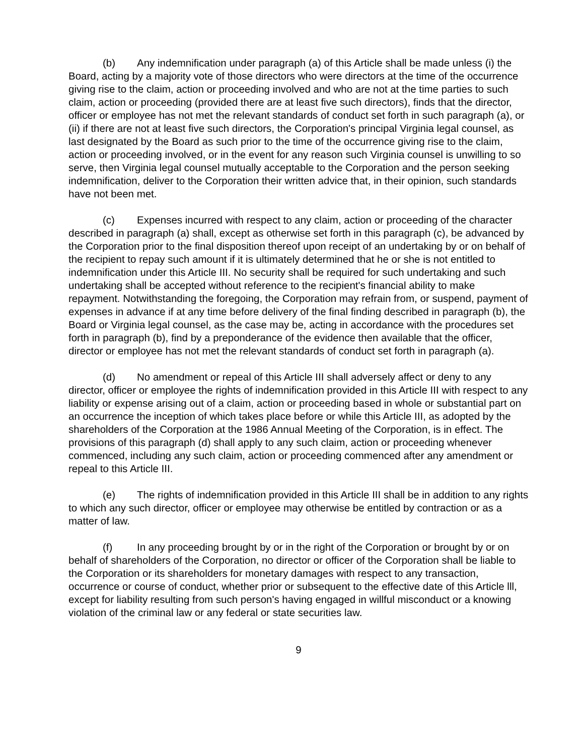(b) Any indemnification under paragraph (a) of this Article shall be made unless (i) the Board, acting by a majority vote of those directors who were directors at the time of the occurrence giving rise to the claim, action or proceeding involved and who are not at the time parties to such claim, action or proceeding (provided there are at least five such directors), finds that the director, officer or employee has not met the relevant standards of conduct set forth in such paragraph (a), or (ii) if there are not at least five such directors, the Corporation's principal Virginia legal counsel, as last designated by the Board as such prior to the time of the occurrence giving rise to the claim, action or proceeding involved, or in the event for any reason such Virginia counsel is unwilling to so serve, then Virginia legal counsel mutually acceptable to the Corporation and the person seeking indemnification, deliver to the Corporation their written advice that, in their opinion, such standards have not been met.
(c) Expenses incurred with respect to any claim, action or proceeding of the character described in paragraph (a) shall, except as otherwise set forth in this paragraph (c), be advanced by the Corporation prior to the final disposition thereof upon receipt of an undertaking by or on behalf of the recipient to repay such amount if it is ultimately determined that he or she is not entitled to indemnification under this Article III. No security shall be required for such undertaking and such undertaking shall be accepted without reference to the recipient's financial ability to make repayment. Notwithstanding the foregoing, the Corporation may refrain from, or suspend, payment of expenses in advance if at any time before delivery of the final finding described in paragraph (b), the Board or Virginia legal counsel, as the case may be, acting in accordance with the procedures set forth in paragraph (b), find by a preponderance of the evidence then available that the officer, director or employee has not met the relevant standards of conduct set forth in paragraph (a).
(d) No amendment or repeal of this Article III shall adversely affect or deny to any director, officer or employee the rights of indemnification provided in this Article III with respect to any liability or expense arising out of a claim, action or proceeding based in whole or substantial part on an occurrence the inception of which takes place before or while this Article III, as adopted by the shareholders of the Corporation at the 1986 Annual Meeting of the Corporation, is in effect. The provisions of this paragraph (d) shall apply to any such claim, action or proceeding whenever commenced, including any such claim, action or proceeding commenced after any amendment or repeal to this Article III.
(e) The rights of indemnification provided in this Article III shall be in addition to any rights to which any such director, officer or employee may otherwise be entitled by contraction or as a matter of law.
(f) In any proceeding brought by or in the right of the Corporation or brought by or on behalf of shareholders of the Corporation, no director or officer of the Corporation shall be liable to the Corporation or its shareholders for monetary damages with respect to any transaction, occurrence or course of conduct, whether prior or subsequent to the effective date of this Article lll, except for liability resulting from such person's having engaged in willful misconduct or a knowing violation of the criminal law or any federal or state securities law.
9